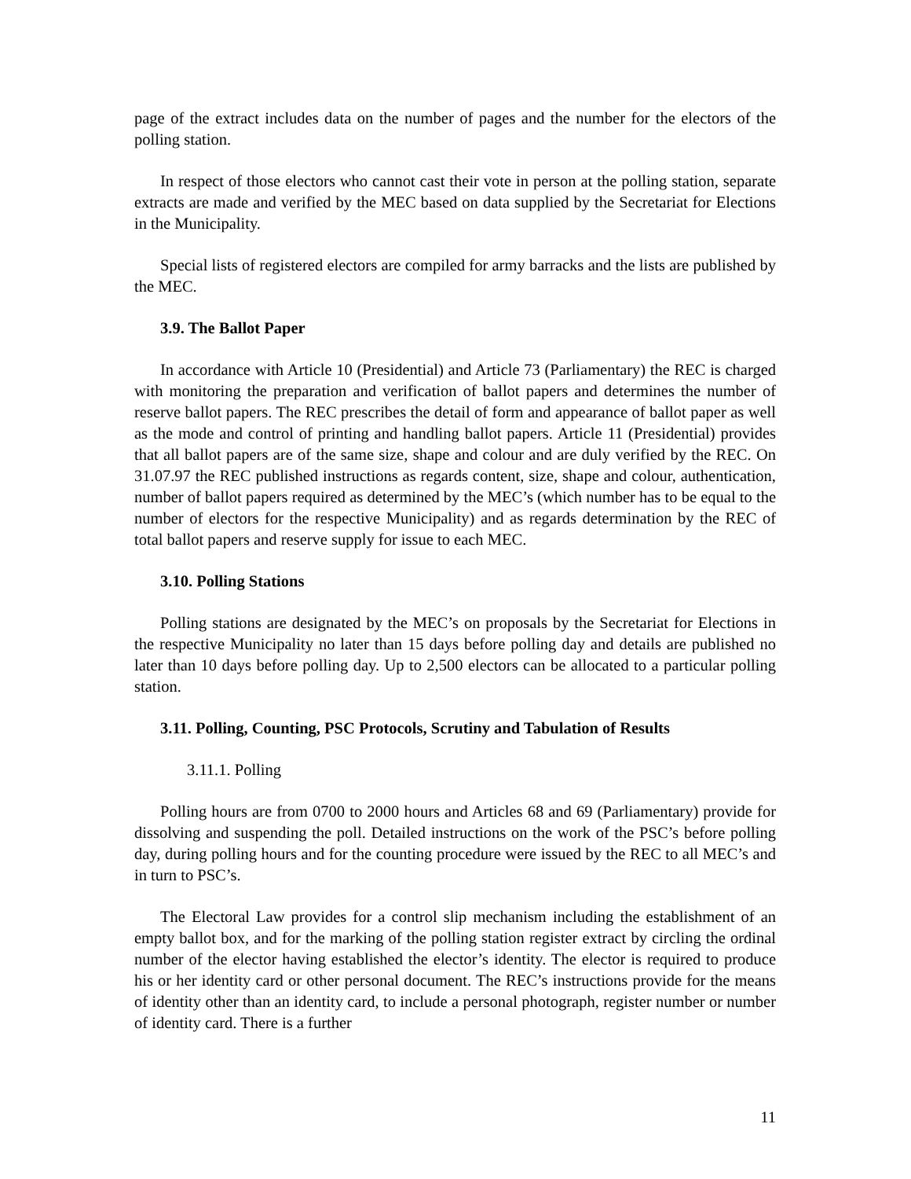page of the extract includes data on the number of pages and the number for the electors of the polling station.
In respect of those electors who cannot cast their vote in person at the polling station, separate extracts are made and verified by the MEC based on data supplied by the Secretariat for Elections in the Municipality.
Special lists of registered electors are compiled for army barracks and the lists are published by the MEC.
3.9. The Ballot Paper
In accordance with Article 10 (Presidential) and Article 73 (Parliamentary) the REC is charged with monitoring the preparation and verification of ballot papers and determines the number of reserve ballot papers. The REC prescribes the detail of form and appearance of ballot paper as well as the mode and control of printing and handling ballot papers. Article 11 (Presidential) provides that all ballot papers are of the same size, shape and colour and are duly verified by the REC. On 31.07.97 the REC published instructions as regards content, size, shape and colour, authentication, number of ballot papers required as determined by the MEC’s (which number has to be equal to the number of electors for the respective Municipality) and as regards determination by the REC of total ballot papers and reserve supply for issue to each MEC.
3.10. Polling Stations
Polling stations are designated by the MEC’s on proposals by the Secretariat for Elections in the respective Municipality no later than 15 days before polling day and details are published no later than 10 days before polling day. Up to 2,500 electors can be allocated to a particular polling station.
3.11. Polling, Counting, PSC Protocols, Scrutiny and Tabulation of Results
3.11.1. Polling
Polling hours are from 0700 to 2000 hours and Articles 68 and 69 (Parliamentary) provide for dissolving and suspending the poll. Detailed instructions on the work of the PSC’s before polling day, during polling hours and for the counting procedure were issued by the REC to all MEC’s and in turn to PSC’s.
The Electoral Law provides for a control slip mechanism including the establishment of an empty ballot box, and for the marking of the polling station register extract by circling the ordinal number of the elector having established the elector’s identity. The elector is required to produce his or her identity card or other personal document. The REC’s instructions provide for the means of identity other than an identity card, to include a personal photograph, register number or number of identity card. There is a further
11